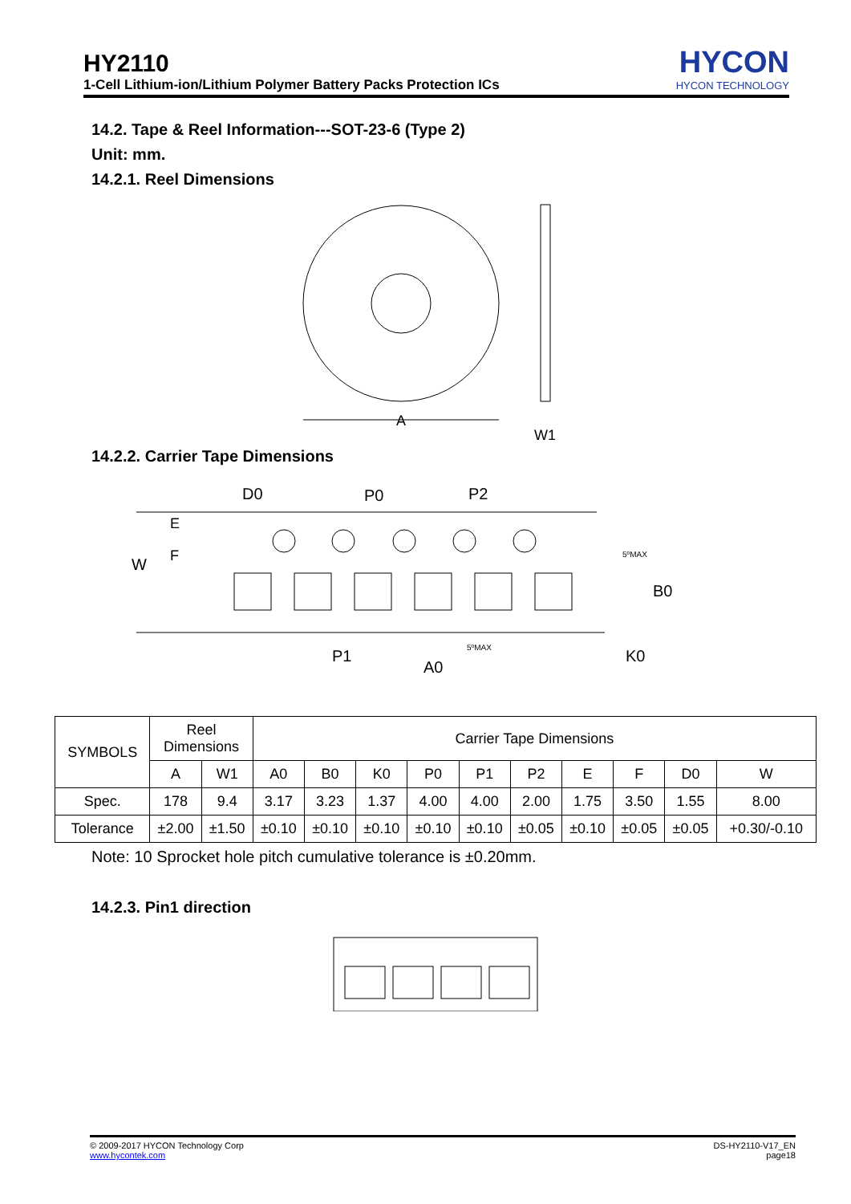HY2110
1-Cell Lithium-ion/Lithium Polymer Battery Packs Protection ICs
HYCON
HYCON TECHNOLOGY
14.2. Tape & Reel Information---SOT-23-6 (Type 2)
Unit: mm.
14.2.1. Reel Dimensions
A
W1
14.2.2. Carrier Tape Dimensions
D0
P0
P2
W
E
F
B0
5ºMAX
P1
A0
5ºMAX
K0
| SYMBOLS | Reel Dimensions | | Carrier Tape Dimensions | | | | | | | | | |
| | A | W1 | A0 | B0 | K0 | P0 | P1 | P2 | E | F | D0 | W |
| Spec. | 178 | 9.4 | 3.17 | 3.23 | 1.37 | 4.00 | 4.00 | 2.00 | 1.75 | 3.50 | 1.55 | 8.00 |
| Tolerance | ±2.00 | ±1.50 | ±0.10 | ±0.10 | ±0.10 | ±0.10 | ±0.10 | ±0.05 | ±0.10 | ±0.05 | ±0.05 | +0.30/-0.10 |
Note: 10 Sprocket hole pitch cumulative tolerance is ±0.20mm.
14.2.3. Pin1 direction
© 2009-2017 HYCON Technology Corp
www.hycontek.com
DS-HY2110-V17_EN
page18